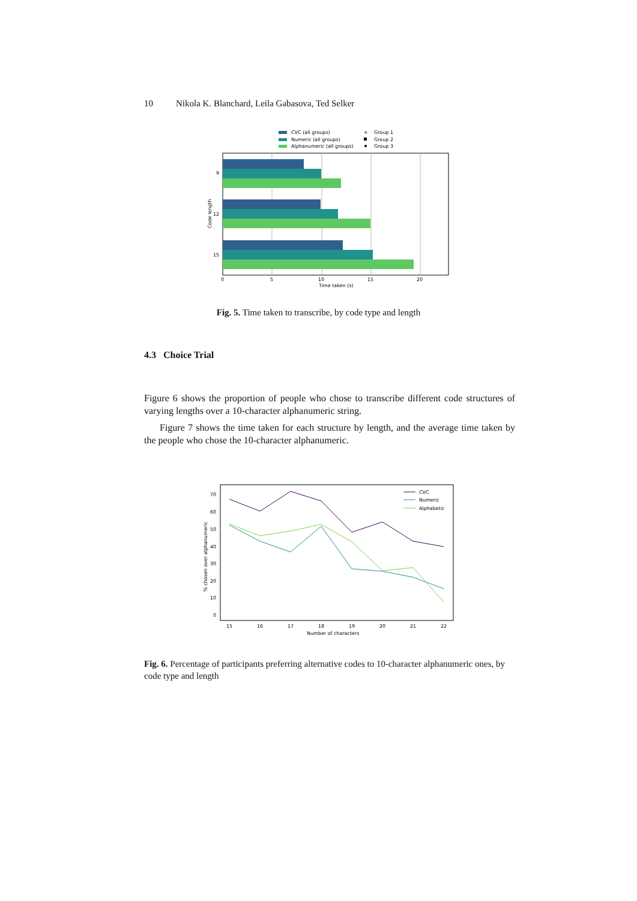10 Nikola K. Blanchard, Leila Gabasova, Ted Selker
CVC (all groups)
Numeric (all groups)
Alphanumeric (all groups)
×
Group 1
Group 2
Group 3
9
12
15
0
5
10
15
20
Time taken (s)
Code length
Fig. 5. Time taken to transcribe, by code type and length
4.3 Choice Trial
Figure 6 shows the proportion of people who chose to transcribe different code structures of varying lengths over a 10-character alphanumeric string.
Figure 7 shows the time taken for each structure by length, and the average time taken by the people who chose the 10-character alphanumeric.
70
60
50
40
30
20
10
0
15
16
17
18
19
20
21
22
Number of characters
% chosen over alphanumeric
CVC
Numeric
Alphabetic
Fig. 6. Percentage of participants preferring alternative codes to 10-character alphanumeric ones, by code type and length